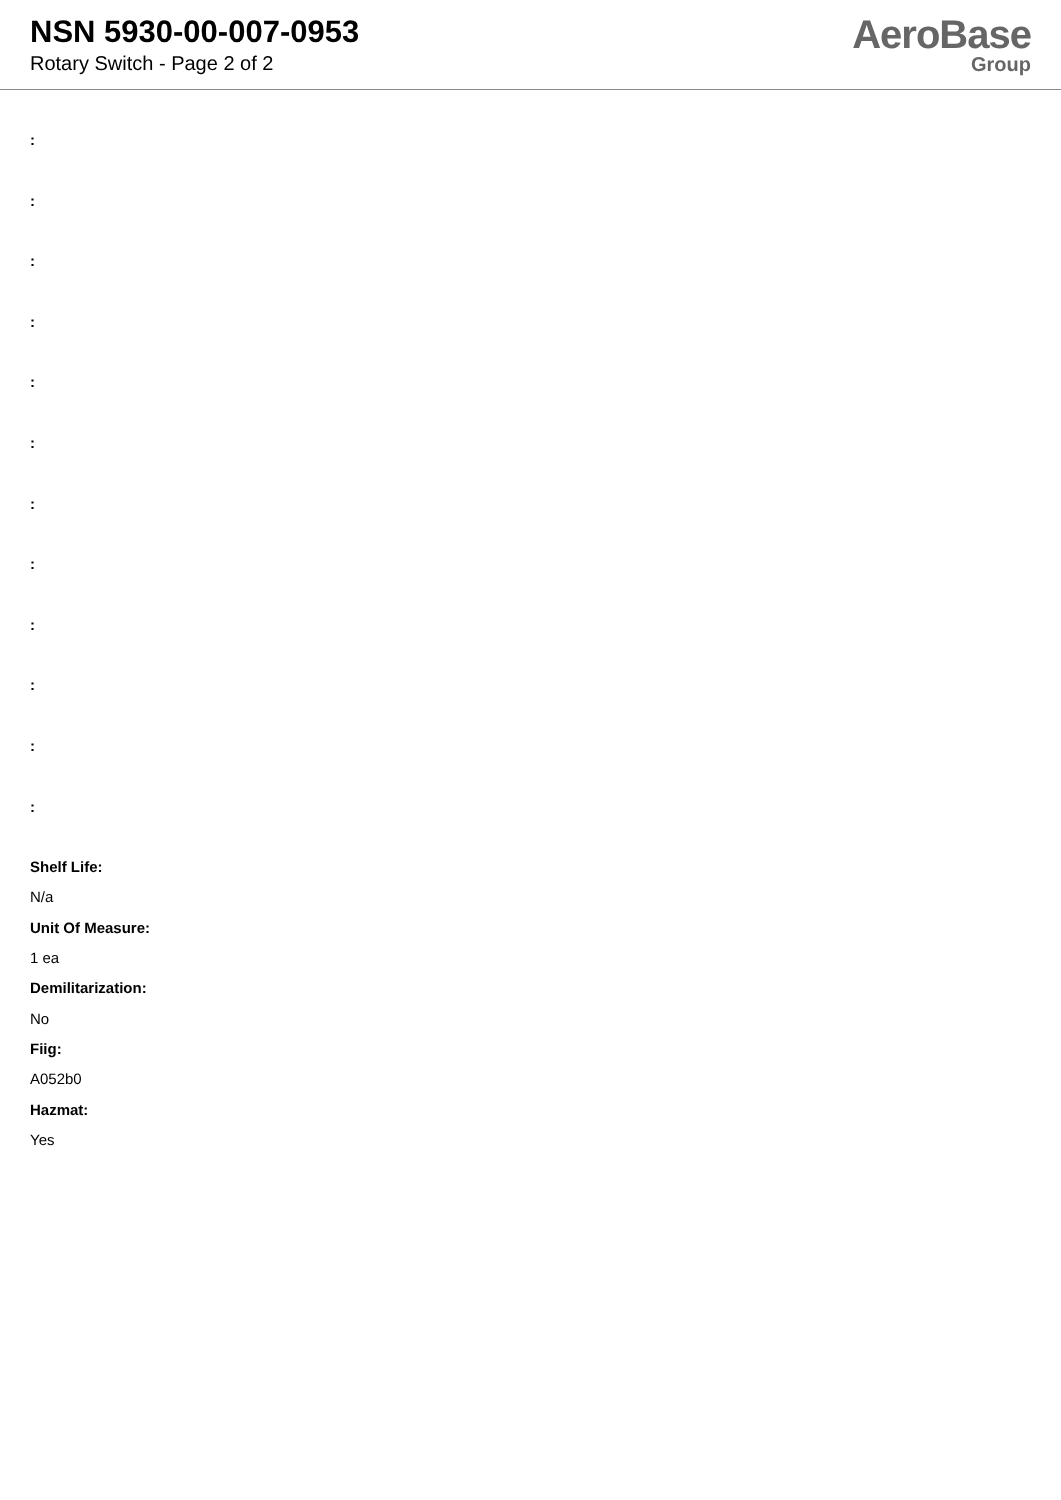NSN 5930-00-007-0953
Rotary Switch - Page 2 of 2
AeroBase
Group
:
:
:
:
:
:
:
:
:
:
:
:
Shelf Life:
N/a
Unit Of Measure:
1 ea
Demilitarization:
No
Fiig:
A052b0
Hazmat:
Yes